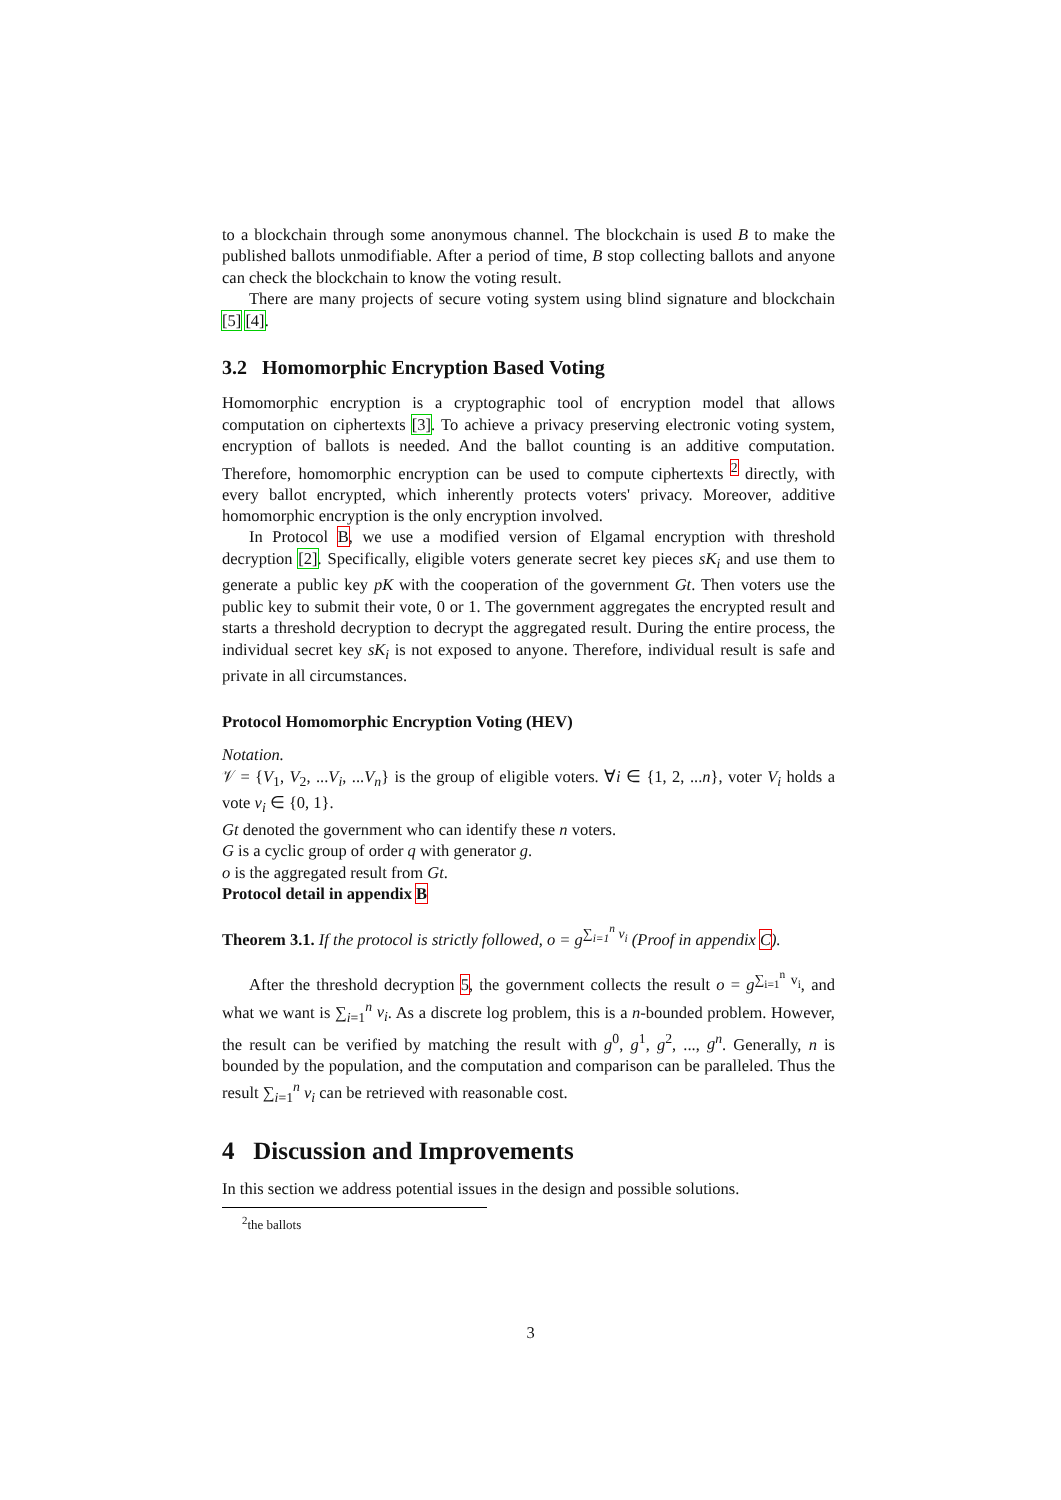to a blockchain through some anonymous channel. The blockchain is used B to make the published ballots unmodifiable. After a period of time, B stop collecting ballots and anyone can check the blockchain to know the voting result.
There are many projects of secure voting system using blind signature and blockchain [5] [4].
3.2 Homomorphic Encryption Based Voting
Homomorphic encryption is a cryptographic tool of encryption model that allows computation on ciphertexts [3]. To achieve a privacy preserving electronic voting system, encryption of ballots is needed. And the ballot counting is an additive computation. Therefore, homomorphic encryption can be used to compute ciphertexts <sup>2</sup> directly, with every ballot encrypted, which inherently protects voters' privacy. Moreover, additive homomorphic encryption is the only encryption involved.
In Protocol B, we use a modified version of Elgamal encryption with threshold decryption [2]. Specifically, eligible voters generate secret key pieces sK<sub>i</sub> and use them to generate a public key pK with the cooperation of the government Gt. Then voters use the public key to submit their vote, 0 or 1. The government aggregates the encrypted result and starts a threshold decryption to decrypt the aggregated result. During the entire process, the individual secret key sK<sub>i</sub> is not exposed to anyone. Therefore, individual result is safe and private in all circumstances.
Protocol Homomorphic Encryption Voting (HEV)
Notation.
𝒱 = {V<sub>1</sub>, V<sub>2</sub>, ...V<sub>i</sub>, ...V<sub>n</sub>} is the group of eligible voters. ∀i ∈ {1, 2, ...n}, voter V<sub>i</sub> holds a vote v<sub>i</sub> ∈ {0, 1}.
Gt denoted the government who can identify these n voters.
G is a cyclic group of order q with generator g.
o is the aggregated result from Gt.
Protocol detail in appendix B
Theorem 3.1. If the protocol is strictly followed, o = g<sup>∑<sub>i=1</sub><sup>n</sup> v<sub>i</sub></sup> (Proof in appendix C).
After the threshold decryption 5, the government collects the result o = g<sup>∑<sub>i=1</sub><sup>n</sup> v<sub>i</sub></sup>, and what we want is ∑<sub>i=1</sub><sup>n</sup> v<sub>i</sub>. As a discrete log problem, this is a n-bounded problem. However, the result can be verified by matching the result with g<sup>0</sup>, g<sup>1</sup>, g<sup>2</sup>, ..., g<sup>n</sup>. Generally, n is bounded by the population, and the computation and comparison can be paralleled. Thus the result ∑<sub>i=1</sub><sup>n</sup> v<sub>i</sub> can be retrieved with reasonable cost.
4 Discussion and Improvements
In this section we address potential issues in the design and possible solutions.
<sup>2</sup> the ballots
3